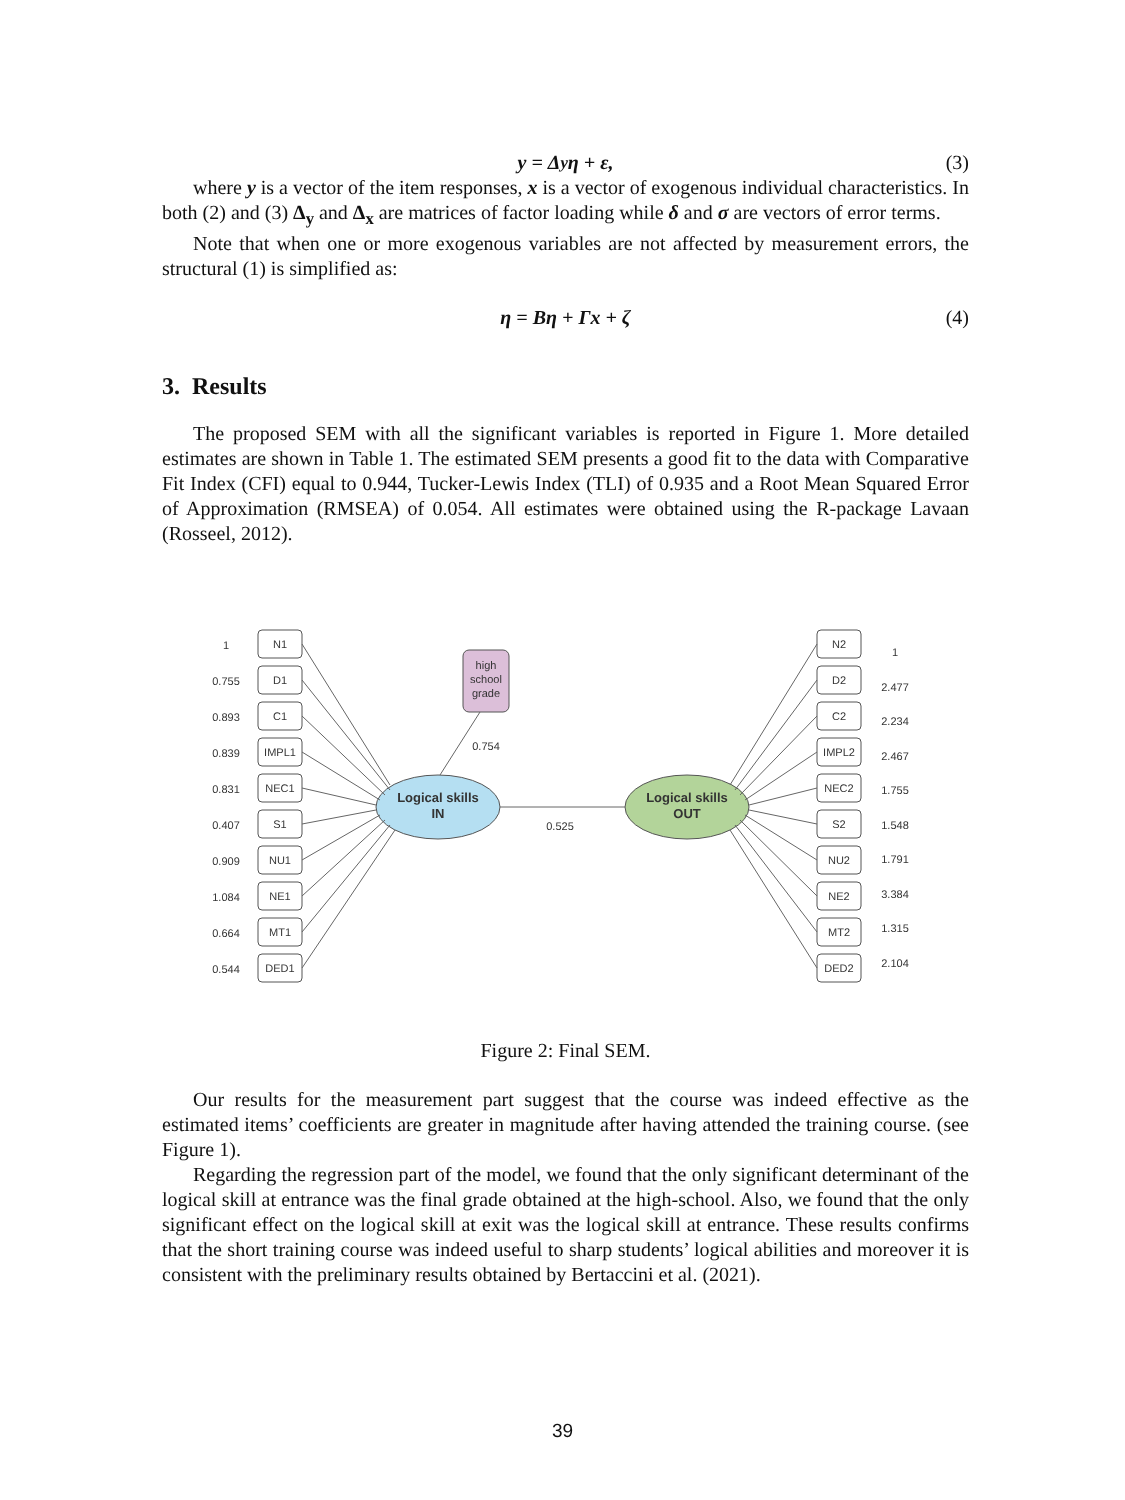y = Δ<sub>y</sub>η + ε, (3)
where y is a vector of the item responses, x is a vector of exogenous individual characteristics. In both (2) and (3) Δ<sub>y</sub> and Δ<sub>x</sub> are matrices of factor loading while δ and σ are vectors of error terms.
Note that when one or more exogenous variables are not affected by measurement errors, the structural (1) is simplified as:
η = Bη + Γx + ζ (4)
3. Results
The proposed SEM with all the significant variables is reported in Figure 1. More detailed estimates are shown in Table 1. The estimated SEM presents a good fit to the data with Comparative Fit Index (CFI) equal to 0.944, Tucker-Lewis Index (TLI) of 0.935 and a Root Mean Squared Error of Approximation (RMSEA) of 0.054. All estimates were obtained using the R-package Lavaan (Rosseel, 2012).
N1
D1
C1
IMPL1
NEC1
S1
NU1
NE1
MT1
DED1
N2
D2
C2
IMPL2
NEC2
S2
NU2
NE2
MT2
DED2
high
school
grade
Logical skills
IN
Logical skills
OUT
0.525
0.754
1
0.755
0.893
0.839
0.831
0.407
0.909
1.084
0.664
0.544
1
2.477
2.234
2.467
1.755
1.548
1.791
3.384
1.315
2.104
Figure 2: Final SEM.
Our results for the measurement part suggest that the course was indeed effective as the estimated items’ coefficients are greater in magnitude after having attended the training course. (see Figure 1).
Regarding the regression part of the model, we found that the only significant determinant of the logical skill at entrance was the final grade obtained at the high-school. Also, we found that the only significant effect on the logical skill at exit was the logical skill at entrance. These results confirms that the short training course was indeed useful to sharp students’ logical abilities and moreover it is consistent with the preliminary results obtained by Bertaccini et al. (2021).
39